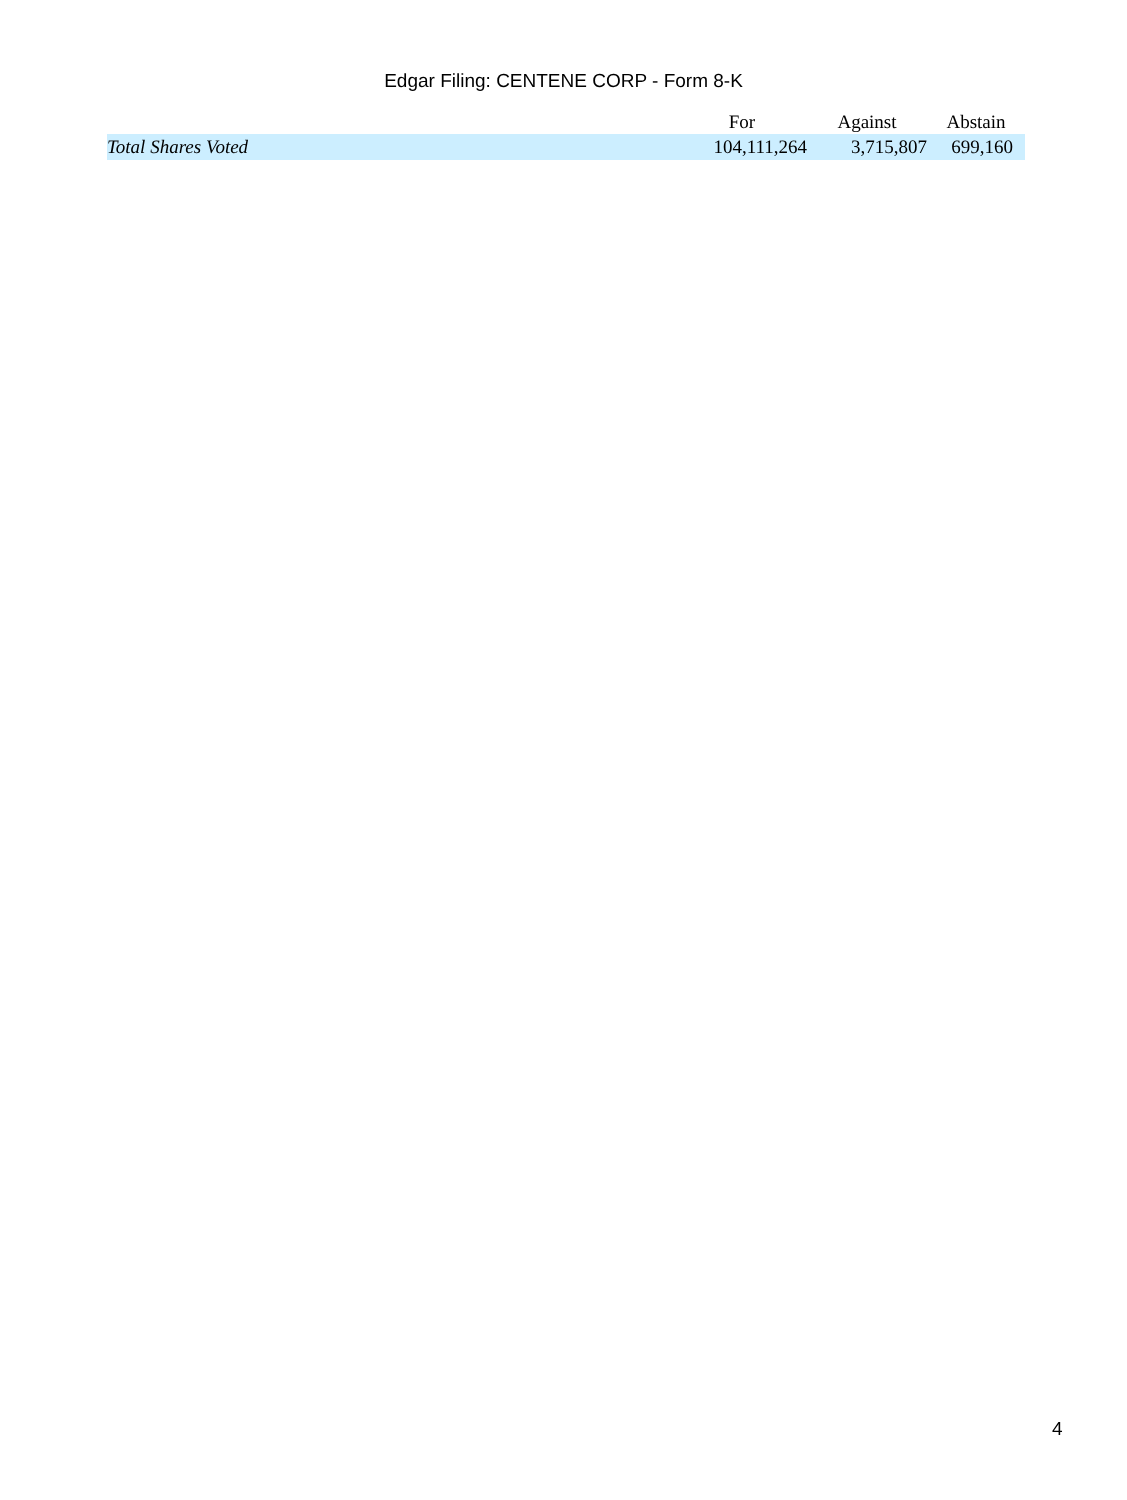Edgar Filing: CENTENE CORP - Form 8-K
| | For | Against | Abstain |
| --- | --- | --- | --- |
| Total Shares Voted | 104,111,264 | 3,715,807 | 699,160 |
4